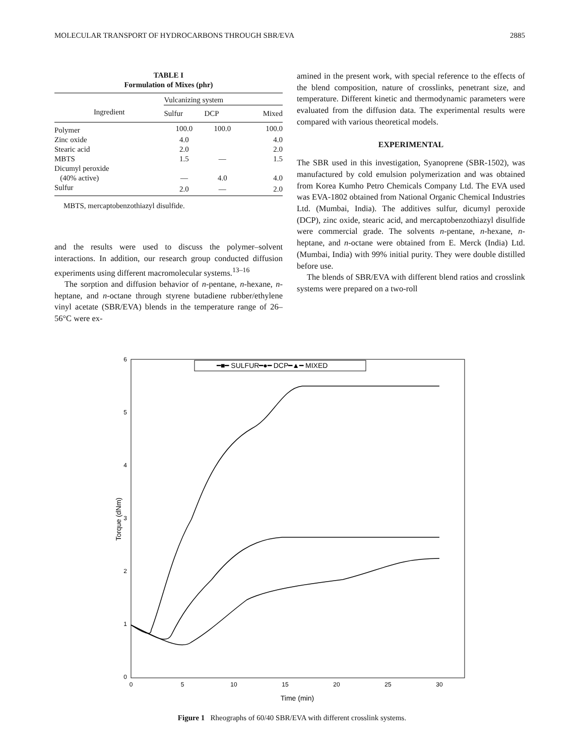MOLECULAR TRANSPORT OF HYDROCARBONS THROUGH SBR/EVA 2885
TABLE I
Formulation of Mixes (phr)
| | Vulcanizing system | | |
| --- | --- | --- | --- |
| Ingredient | Sulfur | DCP | Mixed |
| Polymer | 100.0 | 100.0 | 100.0 |
| Zinc oxide | 4.0 | | 4.0 |
| Stearic acid | 2.0 | | 2.0 |
| MBTS | 1.5 | — | 1.5 |
| Dicumyl peroxide (40% active) | — | 4.0 | 4.0 |
| Sulfur | 2.0 | — | 2.0 |
MBTS, mercaptobenzothiazyl disulfide.
and the results were used to discuss the polymer–solvent interactions. In addition, our research group conducted diffusion experiments using different macromolecular systems.<sup>13–16</sup>
The sorption and diffusion behavior of n-pentane, n-hexane, n-heptane, and n-octane through styrene butadiene rubber/ethylene vinyl acetate (SBR/EVA) blends in the temperature range of 26–56°C were ex-
amined in the present work, with special reference to the effects of the blend composition, nature of crosslinks, penetrant size, and temperature. Different kinetic and thermodynamic parameters were evaluated from the diffusion data. The experimental results were compared with various theoretical models.
EXPERIMENTAL
The SBR used in this investigation, Syanoprene (SBR-1502), was manufactured by cold emulsion polymerization and was obtained from Korea Kumho Petro Chemicals Company Ltd. The EVA used was EVA-1802 obtained from National Organic Chemical Industries Ltd. (Mumbai, India). The additives sulfur, dicumyl peroxide (DCP), zinc oxide, stearic acid, and mercaptobenzothiazyl disulfide were commercial grade. The solvents n-pentane, n-hexane, n-heptane, and n-octane were obtained from E. Merck (India) Ltd. (Mumbai, India) with 99% initial purity. They were double distilled before use.
The blends of SBR/EVA with different blend ratios and crosslink systems were prepared on a two-roll
━■━ SULFUR━●━ DCP━▲━ MIXED
6
5
4
3
2
1
0
0
5
10
15
20
25
30
Time (min)
Torque (dNm)
Figure 1 Rheographs of 60/40 SBR/EVA with different crosslink systems.